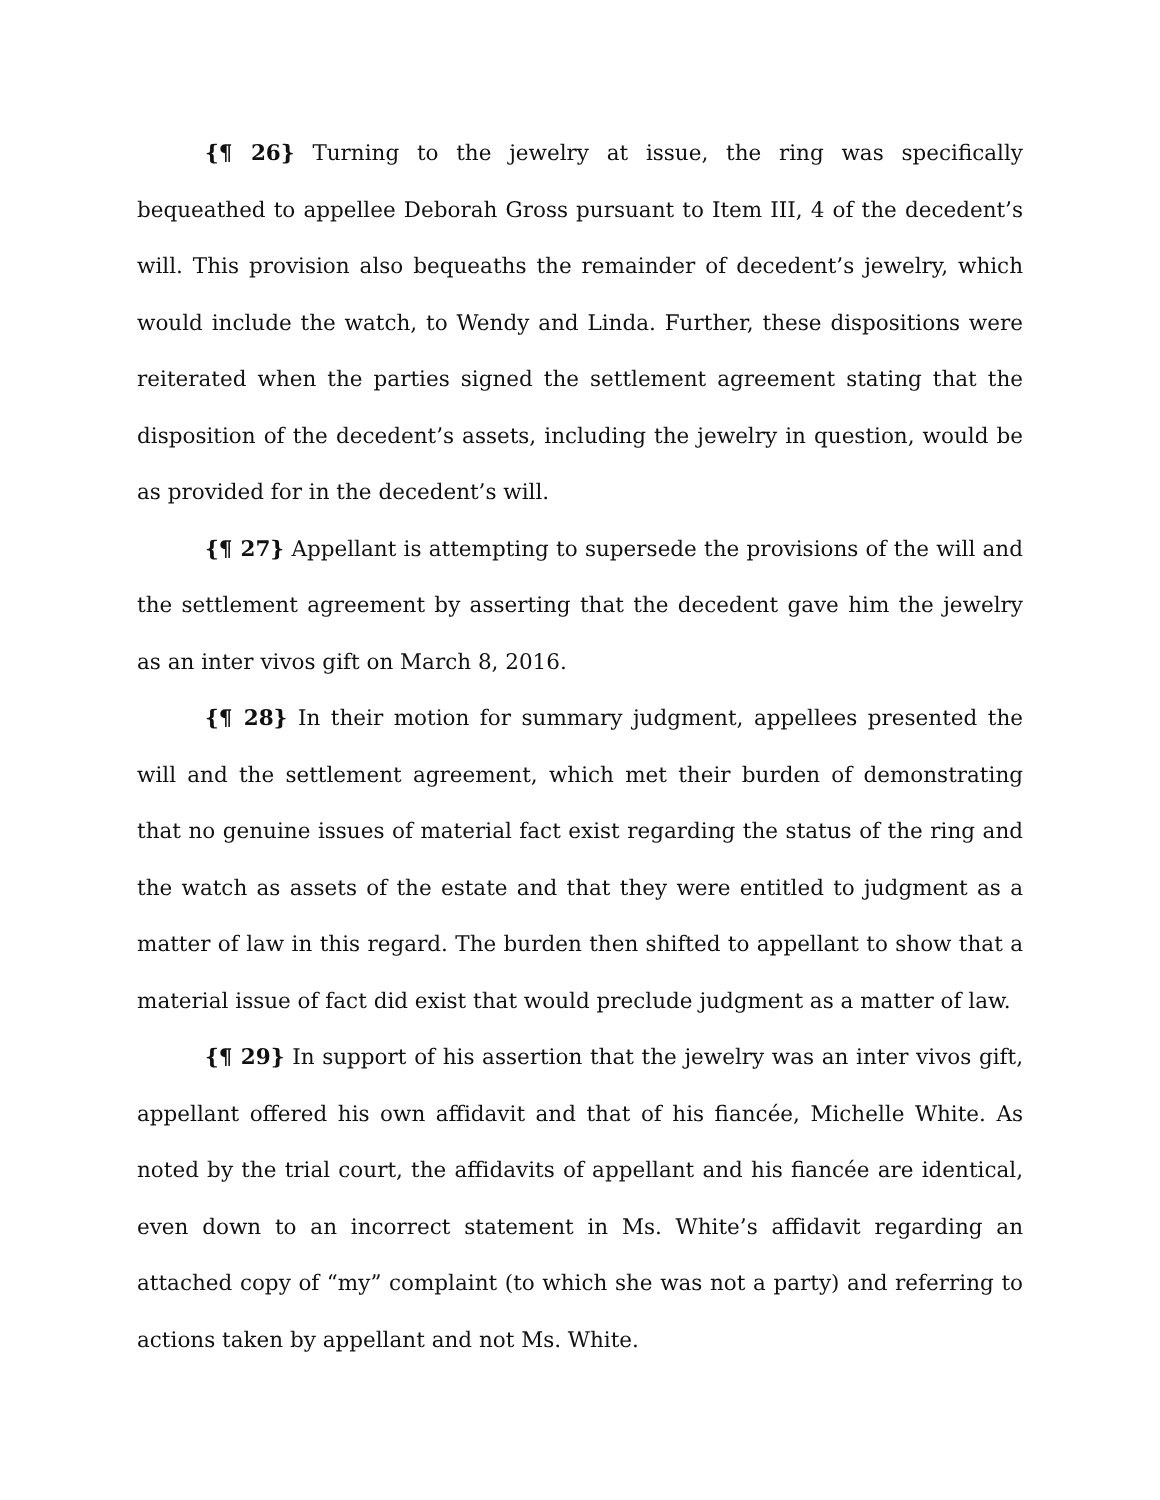{¶ 26} Turning to the jewelry at issue, the ring was specifically bequeathed to appellee Deborah Gross pursuant to Item III, 4 of the decedent’s will. This provision also bequeaths the remainder of decedent’s jewelry, which would include the watch, to Wendy and Linda. Further, these dispositions were reiterated when the parties signed the settlement agreement stating that the disposition of the decedent’s assets, including the jewelry in question, would be as provided for in the decedent’s will.
{¶ 27} Appellant is attempting to supersede the provisions of the will and the settlement agreement by asserting that the decedent gave him the jewelry as an inter vivos gift on March 8, 2016.
{¶ 28} In their motion for summary judgment, appellees presented the will and the settlement agreement, which met their burden of demonstrating that no genuine issues of material fact exist regarding the status of the ring and the watch as assets of the estate and that they were entitled to judgment as a matter of law in this regard. The burden then shifted to appellant to show that a material issue of fact did exist that would preclude judgment as a matter of law.
{¶ 29} In support of his assertion that the jewelry was an inter vivos gift, appellant offered his own affidavit and that of his fiancée, Michelle White. As noted by the trial court, the affidavits of appellant and his fiancée are identical, even down to an incorrect statement in Ms. White’s affidavit regarding an attached copy of “my” complaint (to which she was not a party) and referring to actions taken by appellant and not Ms. White.